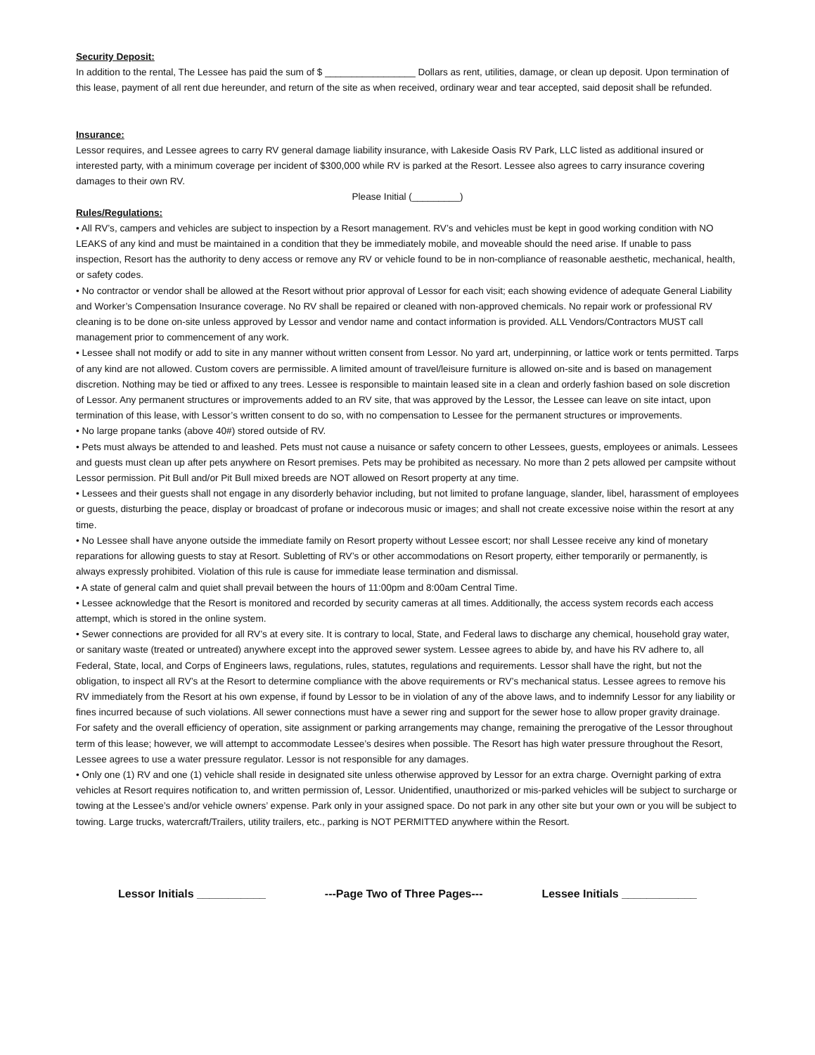Security Deposit:
In addition to the rental, The Lessee has paid the sum of $ _________________ Dollars as rent, utilities, damage, or clean up deposit. Upon termination of this lease, payment of all rent due hereunder, and return of the site as when received, ordinary wear and tear accepted, said deposit shall be refunded.
Insurance:
Lessor requires, and Lessee agrees to carry RV general damage liability insurance, with Lakeside Oasis RV Park, LLC listed as additional insured or interested party, with a minimum coverage per incident of $300,000 while RV is parked at the Resort. Lessee also agrees to carry insurance covering damages to their own RV.
Please Initial (_________)
Rules/Regulations:
• All RV’s, campers and vehicles are subject to inspection by a Resort management. RV’s and vehicles must be kept in good working condition with NO LEAKS of any kind and must be maintained in a condition that they be immediately mobile, and moveable should the need arise. If unable to pass inspection, Resort has the authority to deny access or remove any RV or vehicle found to be in non-compliance of reasonable aesthetic, mechanical, health, or safety codes.
• No contractor or vendor shall be allowed at the Resort without prior approval of Lessor for each visit; each showing evidence of adequate General Liability and Worker’s Compensation Insurance coverage. No RV shall be repaired or cleaned with non-approved chemicals. No repair work or professional RV cleaning is to be done on-site unless approved by Lessor and vendor name and contact information is provided. ALL Vendors/Contractors MUST call management prior to commencement of any work.
• Lessee shall not modify or add to site in any manner without written consent from Lessor. No yard art, underpinning, or lattice work or tents permitted. Tarps of any kind are not allowed. Custom covers are permissible. A limited amount of travel/leisure furniture is allowed on-site and is based on management discretion. Nothing may be tied or affixed to any trees. Lessee is responsible to maintain leased site in a clean and orderly fashion based on sole discretion of Lessor. Any permanent structures or improvements added to an RV site, that was approved by the Lessor, the Lessee can leave on site intact, upon termination of this lease, with Lessor’s written consent to do so, with no compensation to Lessee for the permanent structures or improvements.
• No large propane tanks (above 40#) stored outside of RV.
• Pets must always be attended to and leashed. Pets must not cause a nuisance or safety concern to other Lessees, guests, employees or animals. Lessees and guests must clean up after pets anywhere on Resort premises. Pets may be prohibited as necessary. No more than 2 pets allowed per campsite without Lessor permission. Pit Bull and/or Pit Bull mixed breeds are NOT allowed on Resort property at any time.
• Lessees and their guests shall not engage in any disorderly behavior including, but not limited to profane language, slander, libel, harassment of employees or guests, disturbing the peace, display or broadcast of profane or indecorous music or images; and shall not create excessive noise within the resort at any time.
• No Lessee shall have anyone outside the immediate family on Resort property without Lessee escort; nor shall Lessee receive any kind of monetary reparations for allowing guests to stay at Resort. Subletting of RV’s or other accommodations on Resort property, either temporarily or permanently, is always expressly prohibited. Violation of this rule is cause for immediate lease termination and dismissal.
• A state of general calm and quiet shall prevail between the hours of 11:00pm and 8:00am Central Time.
• Lessee acknowledge that the Resort is monitored and recorded by security cameras at all times. Additionally, the access system records each access attempt, which is stored in the online system.
• Sewer connections are provided for all RV’s at every site. It is contrary to local, State, and Federal laws to discharge any chemical, household gray water, or sanitary waste (treated or untreated) anywhere except into the approved sewer system. Lessee agrees to abide by, and have his RV adhere to, all Federal, State, local, and Corps of Engineers laws, regulations, rules, statutes, regulations and requirements. Lessor shall have the right, but not the obligation, to inspect all RV’s at the Resort to determine compliance with the above requirements or RV’s mechanical status. Lessee agrees to remove his RV immediately from the Resort at his own expense, if found by Lessor to be in violation of any of the above laws, and to indemnify Lessor for any liability or fines incurred because of such violations. All sewer connections must have a sewer ring and support for the sewer hose to allow proper gravity drainage.
For safety and the overall efficiency of operation, site assignment or parking arrangements may change, remaining the prerogative of the Lessor throughout term of this lease; however, we will attempt to accommodate Lessee’s desires when possible. The Resort has high water pressure throughout the Resort, Lessee agrees to use a water pressure regulator. Lessor is not responsible for any damages.
• Only one (1) RV and one (1) vehicle shall reside in designated site unless otherwise approved by Lessor for an extra charge. Overnight parking of extra vehicles at Resort requires notification to, and written permission of, Lessor. Unidentified, unauthorized or mis-parked vehicles will be subject to surcharge or towing at the Lessee’s and/or vehicle owners’ expense. Park only in your assigned space. Do not park in any other site but your own or you will be subject to towing. Large trucks, watercraft/Trailers, utility trailers, etc., parking is NOT PERMITTED anywhere within the Resort.
Lessor Initials ___________ ---Page Two of Three Pages--- Lessee Initials ____________